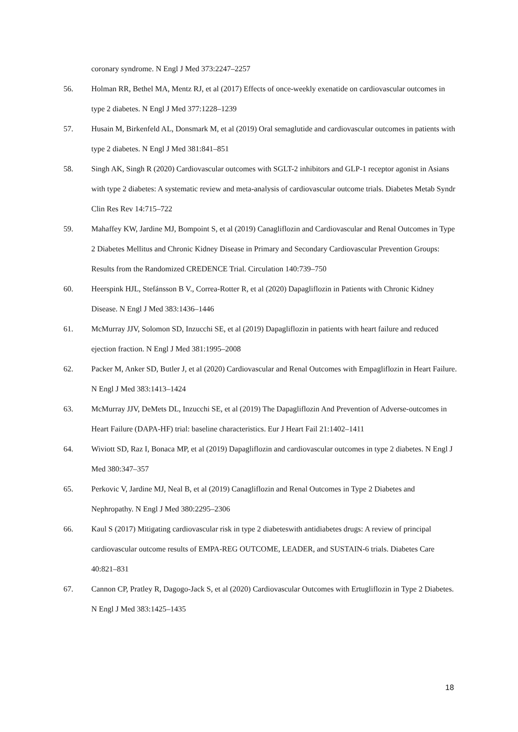coronary syndrome. N Engl J Med 373:2247–2257
56. Holman RR, Bethel MA, Mentz RJ, et al (2017) Effects of once-weekly exenatide on cardiovascular outcomes in type 2 diabetes. N Engl J Med 377:1228–1239
57. Husain M, Birkenfeld AL, Donsmark M, et al (2019) Oral semaglutide and cardiovascular outcomes in patients with type 2 diabetes. N Engl J Med 381:841–851
58. Singh AK, Singh R (2020) Cardiovascular outcomes with SGLT-2 inhibitors and GLP-1 receptor agonist in Asians with type 2 diabetes: A systematic review and meta-analysis of cardiovascular outcome trials. Diabetes Metab Syndr Clin Res Rev 14:715–722
59. Mahaffey KW, Jardine MJ, Bompoint S, et al (2019) Canagliflozin and Cardiovascular and Renal Outcomes in Type 2 Diabetes Mellitus and Chronic Kidney Disease in Primary and Secondary Cardiovascular Prevention Groups: Results from the Randomized CREDENCE Trial. Circulation 140:739–750
60. Heerspink HJL, Stefánsson B V., Correa-Rotter R, et al (2020) Dapagliflozin in Patients with Chronic Kidney Disease. N Engl J Med 383:1436–1446
61. McMurray JJV, Solomon SD, Inzucchi SE, et al (2019) Dapagliflozin in patients with heart failure and reduced ejection fraction. N Engl J Med 381:1995–2008
62. Packer M, Anker SD, Butler J, et al (2020) Cardiovascular and Renal Outcomes with Empagliflozin in Heart Failure. N Engl J Med 383:1413–1424
63. McMurray JJV, DeMets DL, Inzucchi SE, et al (2019) The Dapagliflozin And Prevention of Adverse-outcomes in Heart Failure (DAPA-HF) trial: baseline characteristics. Eur J Heart Fail 21:1402–1411
64. Wiviott SD, Raz I, Bonaca MP, et al (2019) Dapagliflozin and cardiovascular outcomes in type 2 diabetes. N Engl J Med 380:347–357
65. Perkovic V, Jardine MJ, Neal B, et al (2019) Canagliflozin and Renal Outcomes in Type 2 Diabetes and Nephropathy. N Engl J Med 380:2295–2306
66. Kaul S (2017) Mitigating cardiovascular risk in type 2 diabeteswith antidiabetes drugs: A review of principal cardiovascular outcome results of EMPA-REG OUTCOME, LEADER, and SUSTAIN-6 trials. Diabetes Care 40:821–831
67. Cannon CP, Pratley R, Dagogo-Jack S, et al (2020) Cardiovascular Outcomes with Ertugliflozin in Type 2 Diabetes. N Engl J Med 383:1425–1435
18